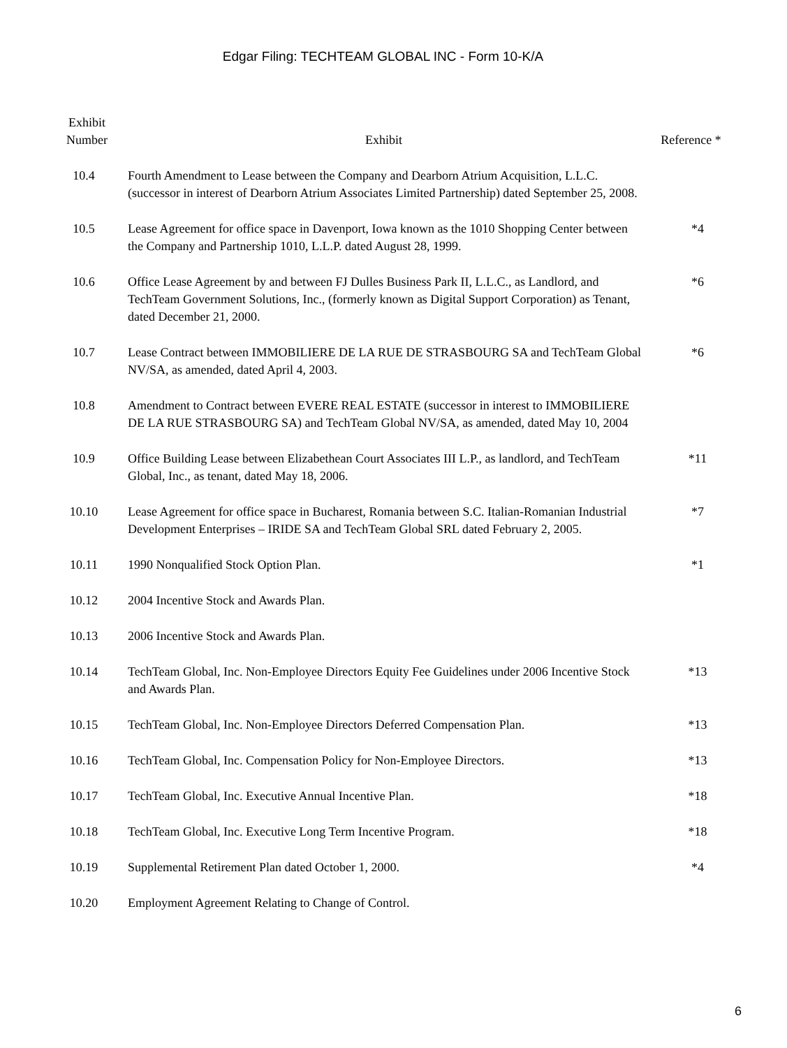Edgar Filing: TECHTEAM GLOBAL INC - Form 10-K/A
| Exhibit Number | Exhibit | Reference * |
| --- | --- | --- |
| 10.4 | Fourth Amendment to Lease between the Company and Dearborn Atrium Acquisition, L.L.C. (successor in interest of Dearborn Atrium Associates Limited Partnership) dated September 25, 2008. | |
| 10.5 | Lease Agreement for office space in Davenport, Iowa known as the 1010 Shopping Center between the Company and Partnership 1010, L.L.P. dated August 28, 1999. | *4 |
| 10.6 | Office Lease Agreement by and between FJ Dulles Business Park II, L.L.C., as Landlord, and TechTeam Government Solutions, Inc., (formerly known as Digital Support Corporation) as Tenant, dated December 21, 2000. | *6 |
| 10.7 | Lease Contract between IMMOBILIERE DE LA RUE DE STRASBOURG SA and TechTeam Global NV/SA, as amended, dated April 4, 2003. | *6 |
| 10.8 | Amendment to Contract between EVERE REAL ESTATE (successor in interest to IMMOBILIERE DE LA RUE STRASBOURG SA) and TechTeam Global NV/SA, as amended, dated May 10, 2004 | |
| 10.9 | Office Building Lease between Elizabethean Court Associates III L.P., as landlord, and TechTeam Global, Inc., as tenant, dated May 18, 2006. | *11 |
| 10.10 | Lease Agreement for office space in Bucharest, Romania between S.C. Italian-Romanian Industrial Development Enterprises – IRIDE SA and TechTeam Global SRL dated February 2, 2005. | *7 |
| 10.11 | 1990 Nonqualified Stock Option Plan. | *1 |
| 10.12 | 2004 Incentive Stock and Awards Plan. | |
| 10.13 | 2006 Incentive Stock and Awards Plan. | |
| 10.14 | TechTeam Global, Inc. Non-Employee Directors Equity Fee Guidelines under 2006 Incentive Stock and Awards Plan. | *13 |
| 10.15 | TechTeam Global, Inc. Non-Employee Directors Deferred Compensation Plan. | *13 |
| 10.16 | TechTeam Global, Inc. Compensation Policy for Non-Employee Directors. | *13 |
| 10.17 | TechTeam Global, Inc. Executive Annual Incentive Plan. | *18 |
| 10.18 | TechTeam Global, Inc. Executive Long Term Incentive Program. | *18 |
| 10.19 | Supplemental Retirement Plan dated October 1, 2000. | *4 |
| 10.20 | Employment Agreement Relating to Change of Control. | |
6